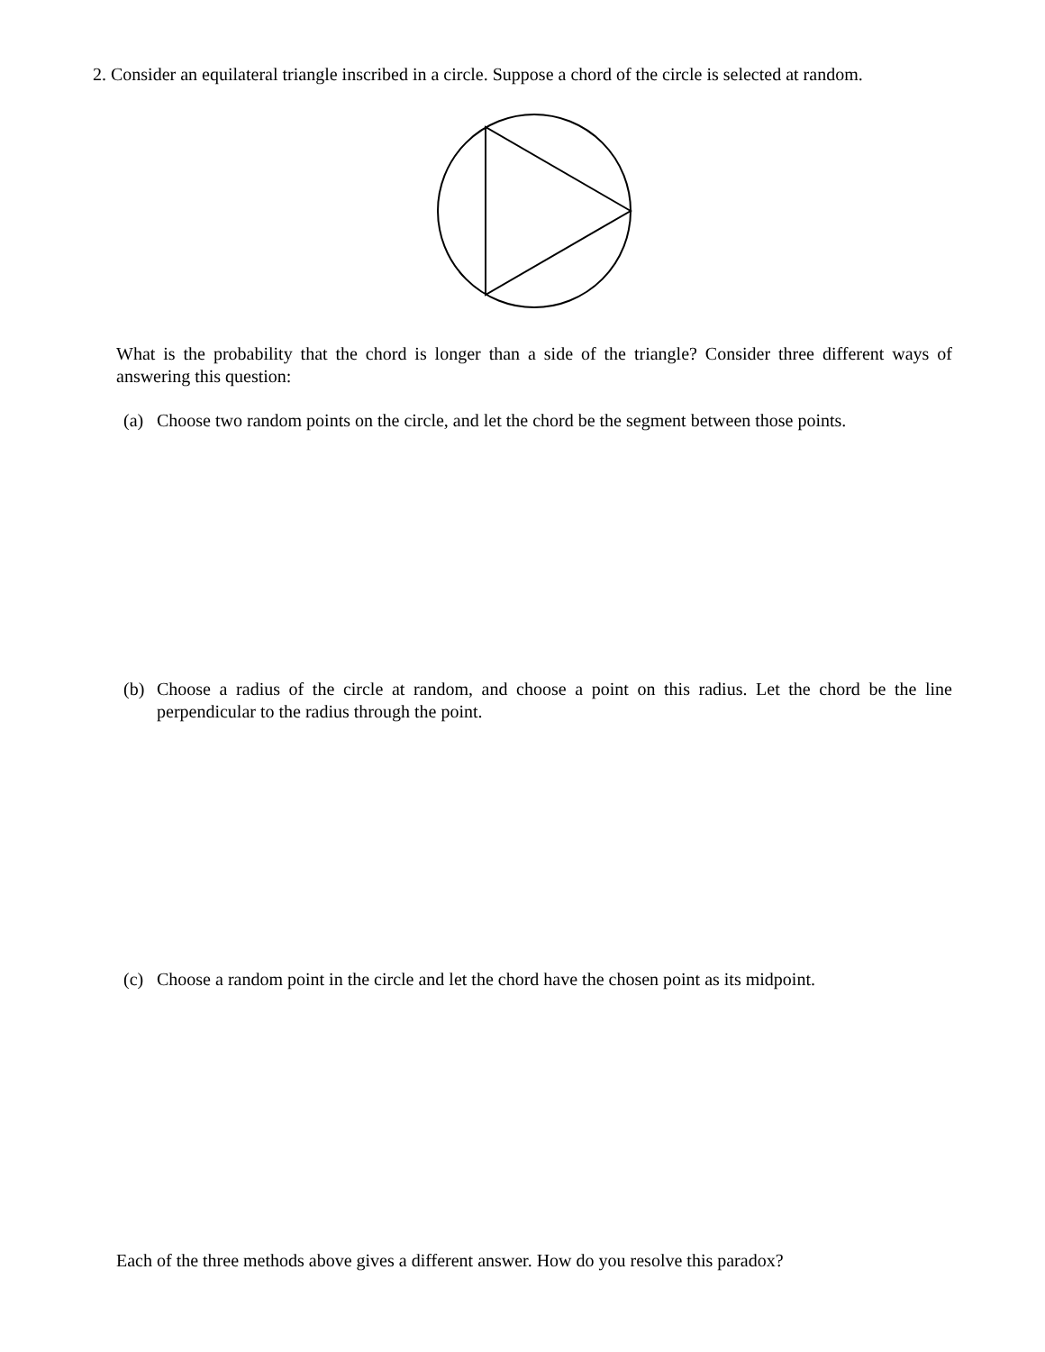2. Consider an equilateral triangle inscribed in a circle. Suppose a chord of the circle is selected at random.
What is the probability that the chord is longer than a side of the triangle? Consider three different ways of answering this question:
(a) Choose two random points on the circle, and let the chord be the segment between those points.
(b) Choose a radius of the circle at random, and choose a point on this radius. Let the chord be the line perpendicular to the radius through the point.
(c) Choose a random point in the circle and let the chord have the chosen point as its midpoint.
Each of the three methods above gives a different answer. How do you resolve this paradox?